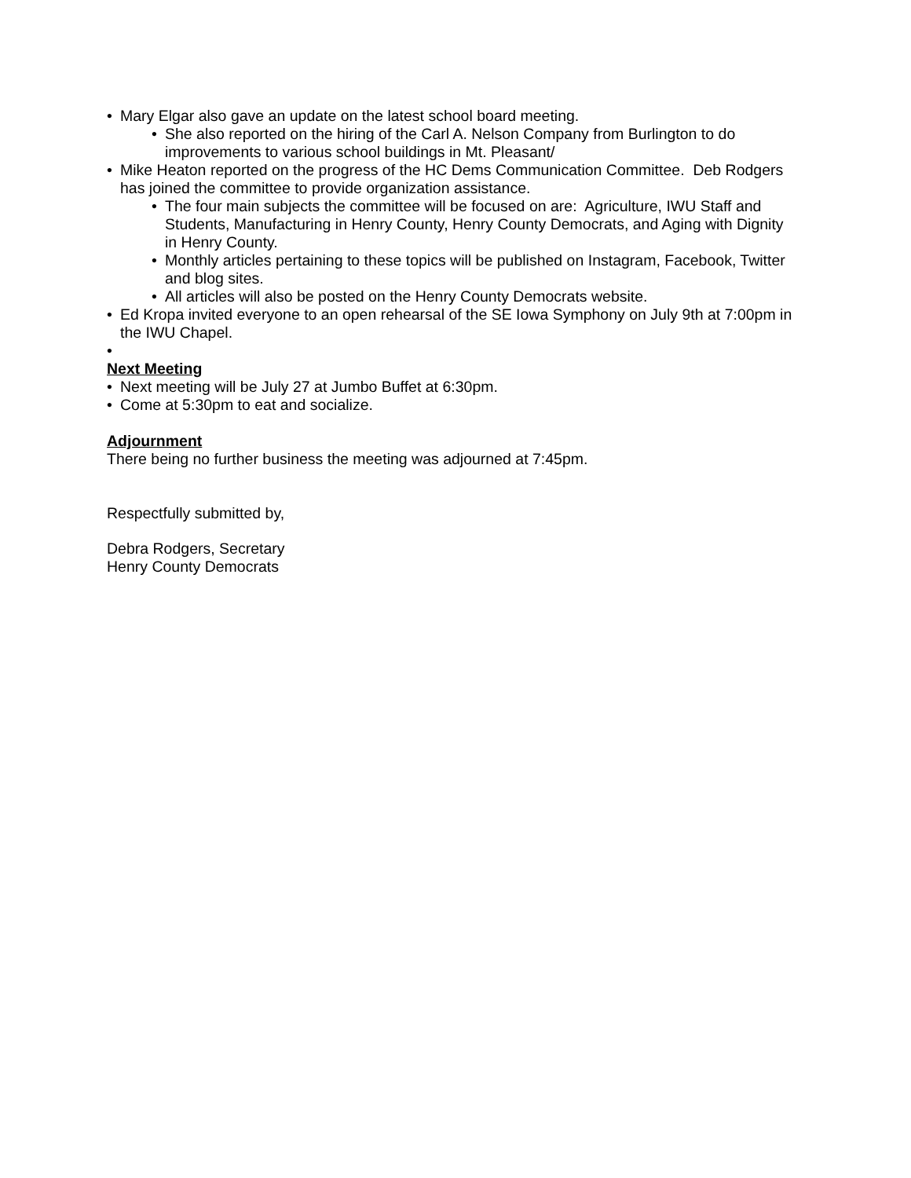• Mary Elgar also gave an update on the latest school board meeting.
• She also reported on the hiring of the Carl A. Nelson Company from Burlington to do improvements to various school buildings in Mt. Pleasant/
• Mike Heaton reported on the progress of the HC Dems Communication Committee. Deb Rodgers has joined the committee to provide organization assistance.
• The four main subjects the committee will be focused on are: Agriculture, IWU Staff and Students, Manufacturing in Henry County, Henry County Democrats, and Aging with Dignity in Henry County.
• Monthly articles pertaining to these topics will be published on Instagram, Facebook, Twitter and blog sites.
• All articles will also be posted on the Henry County Democrats website.
• Ed Kropa invited everyone to an open rehearsal of the SE Iowa Symphony on July 9th at 7:00pm in the IWU Chapel.
•
Next Meeting
• Next meeting will be July 27 at Jumbo Buffet at 6:30pm.
• Come at 5:30pm to eat and socialize.
Adjournment
There being no further business the meeting was adjourned at 7:45pm.
Respectfully submitted by,
Debra Rodgers, Secretary
Henry County Democrats